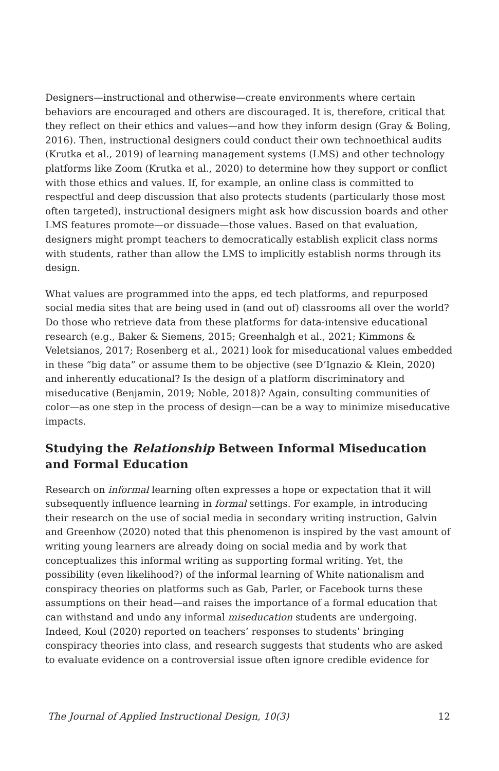Designers—instructional and otherwise—create environments where certain behaviors are encouraged and others are discouraged. It is, therefore, critical that they reflect on their ethics and values—and how they inform design (Gray & Boling, 2016). Then, instructional designers could conduct their own technoethical audits (Krutka et al., 2019) of learning management systems (LMS) and other technology platforms like Zoom (Krutka et al., 2020) to determine how they support or conflict with those ethics and values. If, for example, an online class is committed to respectful and deep discussion that also protects students (particularly those most often targeted), instructional designers might ask how discussion boards and other LMS features promote—or dissuade—those values. Based on that evaluation, designers might prompt teachers to democratically establish explicit class norms with students, rather than allow the LMS to implicitly establish norms through its design.
What values are programmed into the apps, ed tech platforms, and repurposed social media sites that are being used in (and out of) classrooms all over the world? Do those who retrieve data from these platforms for data-intensive educational research (e.g., Baker & Siemens, 2015; Greenhalgh et al., 2021; Kimmons & Veletsianos, 2017; Rosenberg et al., 2021) look for miseducational values embedded in these “big data” or assume them to be objective (see D’Ignazio & Klein, 2020) and inherently educational? Is the design of a platform discriminatory and miseducative (Benjamin, 2019; Noble, 2018)? Again, consulting communities of color—as one step in the process of design—can be a way to minimize miseducative impacts.
Studying the Relationship Between Informal Miseducation and Formal Education
Research on informal learning often expresses a hope or expectation that it will subsequently influence learning in formal settings. For example, in introducing their research on the use of social media in secondary writing instruction, Galvin and Greenhow (2020) noted that this phenomenon is inspired by the vast amount of writing young learners are already doing on social media and by work that conceptualizes this informal writing as supporting formal writing. Yet, the possibility (even likelihood?) of the informal learning of White nationalism and conspiracy theories on platforms such as Gab, Parler, or Facebook turns these assumptions on their head—and raises the importance of a formal education that can withstand and undo any informal miseducation students are undergoing. Indeed, Koul (2020) reported on teachers’ responses to students’ bringing conspiracy theories into class, and research suggests that students who are asked to evaluate evidence on a controversial issue often ignore credible evidence for
The Journal of Applied Instructional Design, 10(3) 12